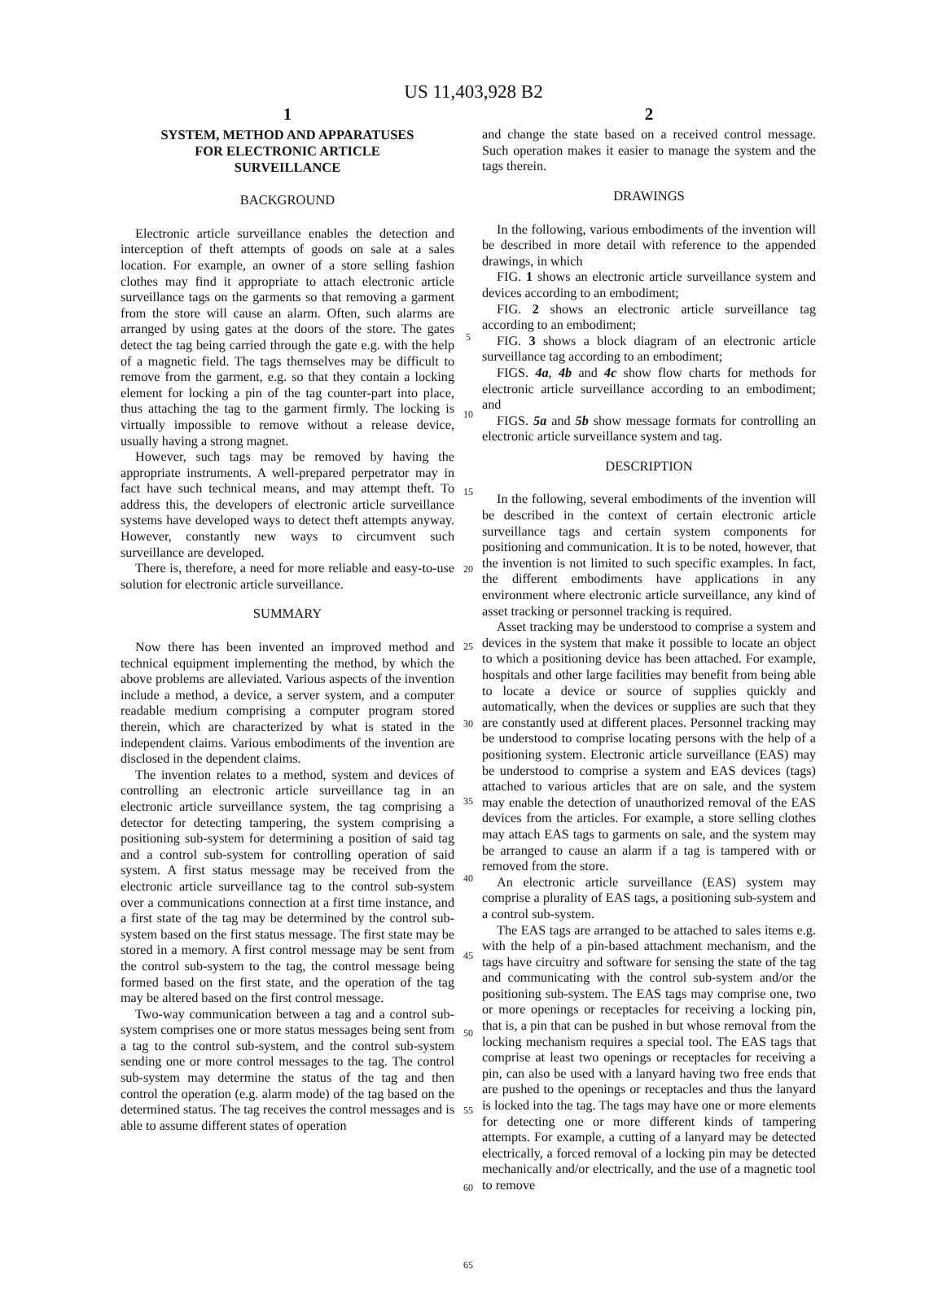US 11,403,928 B2
1
SYSTEM, METHOD AND APPARATUSES
FOR ELECTRONIC ARTICLE
SURVEILLANCE
BACKGROUND
Electronic article surveillance enables the detection and interception of theft attempts of goods on sale at a sales location. For example, an owner of a store selling fashion clothes may find it appropriate to attach electronic article surveillance tags on the garments so that removing a garment from the store will cause an alarm. Often, such alarms are arranged by using gates at the doors of the store. The gates detect the tag being carried through the gate e.g. with the help of a magnetic field. The tags themselves may be difficult to remove from the garment, e.g. so that they contain a locking element for locking a pin of the tag counter-part into place, thus attaching the tag to the garment firmly. The locking is virtually impossible to remove without a release device, usually having a strong magnet.
However, such tags may be removed by having the appropriate instruments. A well-prepared perpetrator may in fact have such technical means, and may attempt theft. To address this, the developers of electronic article surveillance systems have developed ways to detect theft attempts anyway. However, constantly new ways to circumvent such surveillance are developed.
There is, therefore, a need for more reliable and easy-to-use solution for electronic article surveillance.
SUMMARY
Now there has been invented an improved method and technical equipment implementing the method, by which the above problems are alleviated. Various aspects of the invention include a method, a device, a server system, and a computer readable medium comprising a computer program stored therein, which are characterized by what is stated in the independent claims. Various embodiments of the invention are disclosed in the dependent claims.
The invention relates to a method, system and devices of controlling an electronic article surveillance tag in an electronic article surveillance system, the tag comprising a detector for detecting tampering, the system comprising a positioning sub-system for determining a position of said tag and a control sub-system for controlling operation of said system. A first status message may be received from the electronic article surveillance tag to the control sub-system over a communications connection at a first time instance, and a first state of the tag may be determined by the control sub-system based on the first status message. The first state may be stored in a memory. A first control message may be sent from the control sub-system to the tag, the control message being formed based on the first state, and the operation of the tag may be altered based on the first control message.
Two-way communication between a tag and a control sub-system comprises one or more status messages being sent from a tag to the control sub-system, and the control sub-system sending one or more control messages to the tag. The control sub-system may determine the status of the tag and then control the operation (e.g. alarm mode) of the tag based on the determined status. The tag receives the control messages and is able to assume different states of operation
5
10
15
20
25
30
35
40
45
50
55
60
65
2
and change the state based on a received control message. Such operation makes it easier to manage the system and the tags therein.
DRAWINGS
In the following, various embodiments of the invention will be described in more detail with reference to the appended drawings, in which
FIG. 1 shows an electronic article surveillance system and devices according to an embodiment;
FIG. 2 shows an electronic article surveillance tag according to an embodiment;
FIG. 3 shows a block diagram of an electronic article surveillance tag according to an embodiment;
FIGS. 4a, 4b and 4c show flow charts for methods for electronic article surveillance according to an embodiment; and
FIGS. 5a and 5b show message formats for controlling an electronic article surveillance system and tag.
DESCRIPTION
In the following, several embodiments of the invention will be described in the context of certain electronic article surveillance tags and certain system components for positioning and communication. It is to be noted, however, that the invention is not limited to such specific examples. In fact, the different embodiments have applications in any environment where electronic article surveillance, any kind of asset tracking or personnel tracking is required.
Asset tracking may be understood to comprise a system and devices in the system that make it possible to locate an object to which a positioning device has been attached. For example, hospitals and other large facilities may benefit from being able to locate a device or source of supplies quickly and automatically, when the devices or supplies are such that they are constantly used at different places. Personnel tracking may be understood to comprise locating persons with the help of a positioning system. Electronic article surveillance (EAS) may be understood to comprise a system and EAS devices (tags) attached to various articles that are on sale, and the system may enable the detection of unauthorized removal of the EAS devices from the articles. For example, a store selling clothes may attach EAS tags to garments on sale, and the system may be arranged to cause an alarm if a tag is tampered with or removed from the store.
An electronic article surveillance (EAS) system may comprise a plurality of EAS tags, a positioning sub-system and a control sub-system.
The EAS tags are arranged to be attached to sales items e.g. with the help of a pin-based attachment mechanism, and the tags have circuitry and software for sensing the state of the tag and communicating with the control sub-system and/or the positioning sub-system. The EAS tags may comprise one, two or more openings or receptacles for receiving a locking pin, that is, a pin that can be pushed in but whose removal from the locking mechanism requires a special tool. The EAS tags that comprise at least two openings or receptacles for receiving a pin, can also be used with a lanyard having two free ends that are pushed to the openings or receptacles and thus the lanyard is locked into the tag. The tags may have one or more elements for detecting one or more different kinds of tampering attempts. For example, a cutting of a lanyard may be detected electrically, a forced removal of a locking pin may be detected mechanically and/or electrically, and the use of a magnetic tool to remove